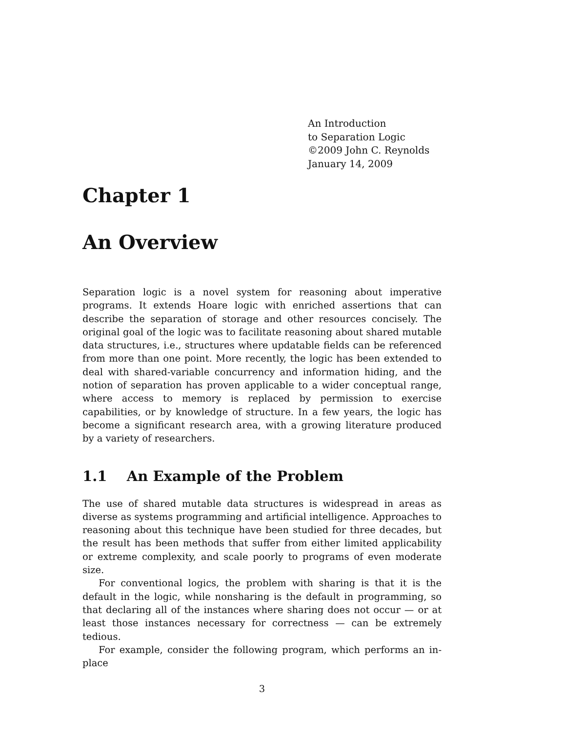An Introduction
to Separation Logic
©2009 John C. Reynolds
January 14, 2009
Chapter 1
An Overview
Separation logic is a novel system for reasoning about imperative programs. It extends Hoare logic with enriched assertions that can describe the separation of storage and other resources concisely. The original goal of the logic was to facilitate reasoning about shared mutable data structures, i.e., structures where updatable fields can be referenced from more than one point. More recently, the logic has been extended to deal with shared-variable concurrency and information hiding, and the notion of separation has proven applicable to a wider conceptual range, where access to memory is replaced by permission to exercise capabilities, or by knowledge of structure. In a few years, the logic has become a significant research area, with a growing literature produced by a variety of researchers.
1.1 An Example of the Problem
The use of shared mutable data structures is widespread in areas as diverse as systems programming and artificial intelligence. Approaches to reasoning about this technique have been studied for three decades, but the result has been methods that suffer from either limited applicability or extreme complexity, and scale poorly to programs of even moderate size.
For conventional logics, the problem with sharing is that it is the default in the logic, while nonsharing is the default in programming, so that declaring all of the instances where sharing does not occur — or at least those instances necessary for correctness — can be extremely tedious.
For example, consider the following program, which performs an in-place
3